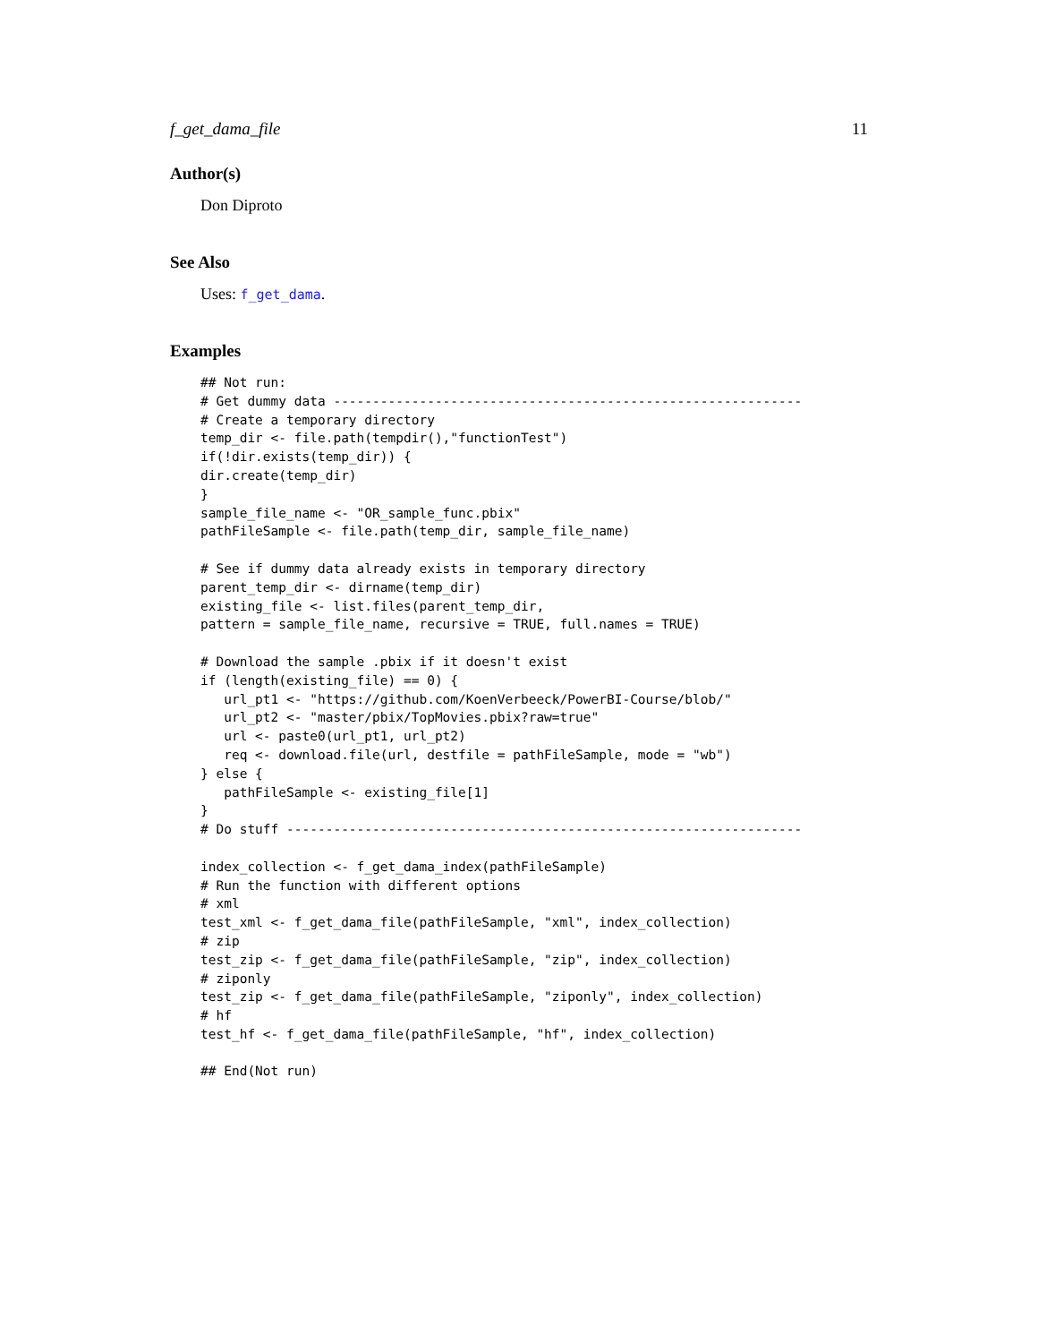f_get_dama_file 11
Author(s)
Don Diproto
See Also
Uses: f_get_dama.
Examples
## Not run:
# Get dummy data ------------------------------------------------------------
# Create a temporary directory
temp_dir <- file.path(tempdir(),"functionTest")
if(!dir.exists(temp_dir)) {
dir.create(temp_dir)
}
sample_file_name <- "OR_sample_func.pbix"
pathFileSample <- file.path(temp_dir, sample_file_name)

# See if dummy data already exists in temporary directory
parent_temp_dir <- dirname(temp_dir)
existing_file <- list.files(parent_temp_dir,
pattern = sample_file_name, recursive = TRUE, full.names = TRUE)

# Download the sample .pbix if it doesn't exist
if (length(existing_file) == 0) {
   url_pt1 <- "https://github.com/KoenVerbeeck/PowerBI-Course/blob/"
   url_pt2 <- "master/pbix/TopMovies.pbix?raw=true"
   url <- paste0(url_pt1, url_pt2)
   req <- download.file(url, destfile = pathFileSample, mode = "wb")
} else {
   pathFileSample <- existing_file[1]
}
# Do stuff ------------------------------------------------------------------

index_collection <- f_get_dama_index(pathFileSample)
# Run the function with different options
# xml
test_xml <- f_get_dama_file(pathFileSample, "xml", index_collection)
# zip
test_zip <- f_get_dama_file(pathFileSample, "zip", index_collection)
# ziponly
test_zip <- f_get_dama_file(pathFileSample, "ziponly", index_collection)
# hf
test_hf <- f_get_dama_file(pathFileSample, "hf", index_collection)

## End(Not run)